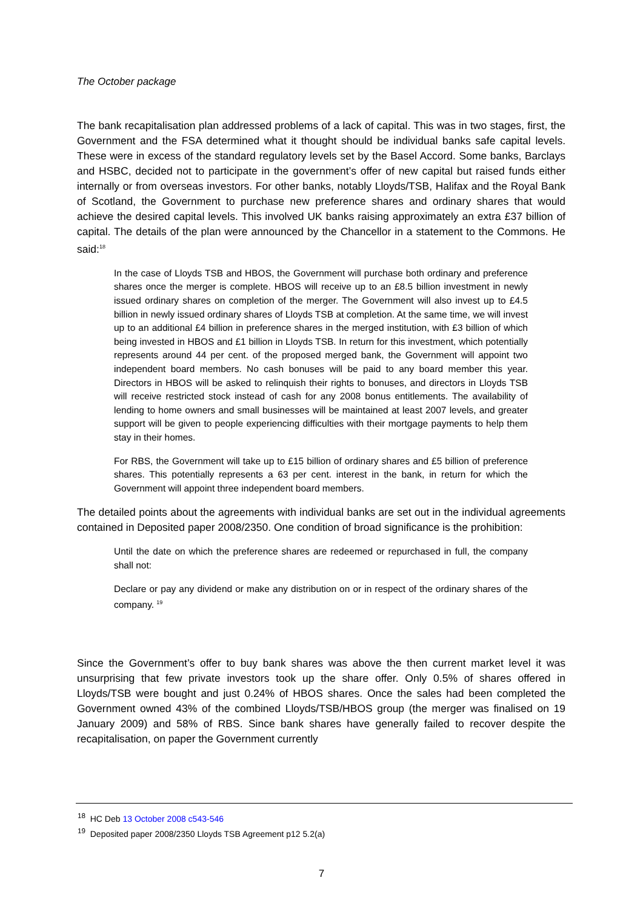The October package
The bank recapitalisation plan addressed problems of a lack of capital. This was in two stages, first, the Government and the FSA determined what it thought should be individual banks safe capital levels. These were in excess of the standard regulatory levels set by the Basel Accord. Some banks, Barclays and HSBC, decided not to participate in the government’s offer of new capital but raised funds either internally or from overseas investors. For other banks, notably Lloyds/TSB, Halifax and the Royal Bank of Scotland, the Government to purchase new preference shares and ordinary shares that would achieve the desired capital levels. This involved UK banks raising approximately an extra £37 billion of capital. The details of the plan were announced by the Chancellor in a statement to the Commons. He said:<sup>18</sup>
In the case of Lloyds TSB and HBOS, the Government will purchase both ordinary and preference shares once the merger is complete. HBOS will receive up to an £8.5 billion investment in newly issued ordinary shares on completion of the merger. The Government will also invest up to £4.5 billion in newly issued ordinary shares of Lloyds TSB at completion. At the same time, we will invest up to an additional £4 billion in preference shares in the merged institution, with £3 billion of which being invested in HBOS and £1 billion in Lloyds TSB. In return for this investment, which potentially represents around 44 per cent. of the proposed merged bank, the Government will appoint two independent board members. No cash bonuses will be paid to any board member this year. Directors in HBOS will be asked to relinquish their rights to bonuses, and directors in Lloyds TSB will receive restricted stock instead of cash for any 2008 bonus entitlements. The availability of lending to home owners and small businesses will be maintained at least 2007 levels, and greater support will be given to people experiencing difficulties with their mortgage payments to help them stay in their homes.
For RBS, the Government will take up to £15 billion of ordinary shares and £5 billion of preference shares. This potentially represents a 63 per cent. interest in the bank, in return for which the Government will appoint three independent board members.
The detailed points about the agreements with individual banks are set out in the individual agreements contained in Deposited paper 2008/2350. One condition of broad significance is the prohibition:
Until the date on which the preference shares are redeemed or repurchased in full, the company shall not:
Declare or pay any dividend or make any distribution on or in respect of the ordinary shares of the company. <sup>19</sup>
Since the Government’s offer to buy bank shares was above the then current market level it was unsurprising that few private investors took up the share offer. Only 0.5% of shares offered in Lloyds/TSB were bought and just 0.24% of HBOS shares. Once the sales had been completed the Government owned 43% of the combined Lloyds/TSB/HBOS group (the merger was finalised on 19 January 2009) and 58% of RBS. Since bank shares have generally failed to recover despite the recapitalisation, on paper the Government currently
<sup>18</sup> HC Deb 13 October 2008 c543-546
<sup>19</sup> Deposited paper 2008/2350 Lloyds TSB Agreement p12 5.2(a)
7